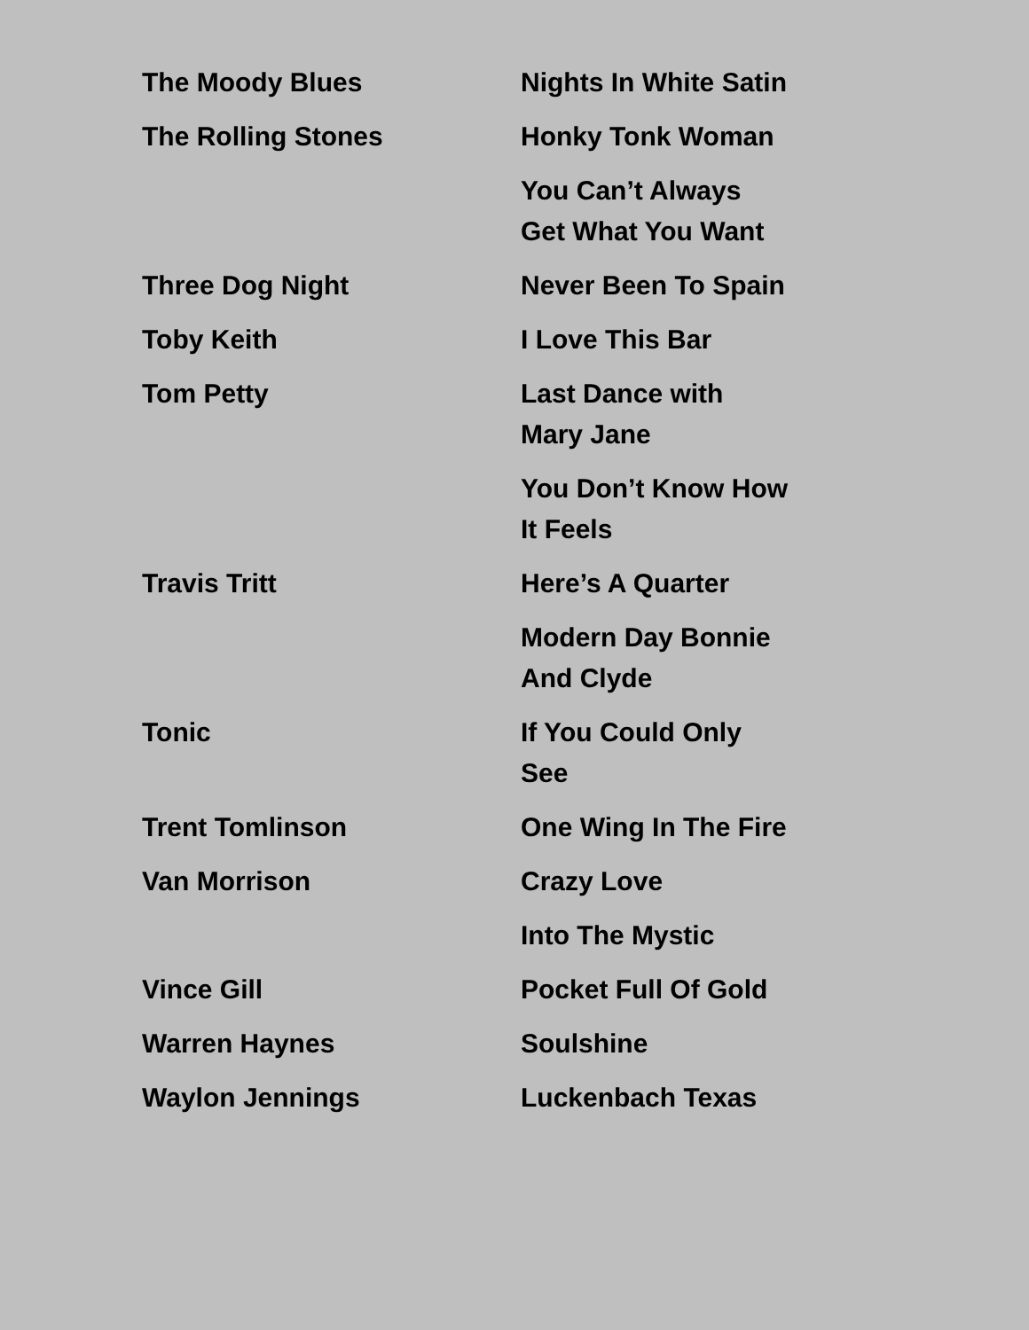| The Moody Blues | Nights In White Satin |
| The Rolling Stones | Honky Tonk Woman |
| | You Can’t Always Get What You Want |
| Three Dog Night | Never Been To Spain |
| Toby Keith | I Love This Bar |
| Tom Petty | Last Dance with Mary Jane |
| | You Don’t Know How It Feels |
| Travis Tritt | Here’s A Quarter |
| | Modern Day Bonnie And Clyde |
| Tonic | If You Could Only See |
| Trent Tomlinson | One Wing In The Fire |
| Van Morrison | Crazy Love |
| | Into The Mystic |
| Vince Gill | Pocket Full Of Gold |
| Warren Haynes | Soulshine |
| Waylon Jennings | Luckenbach Texas |